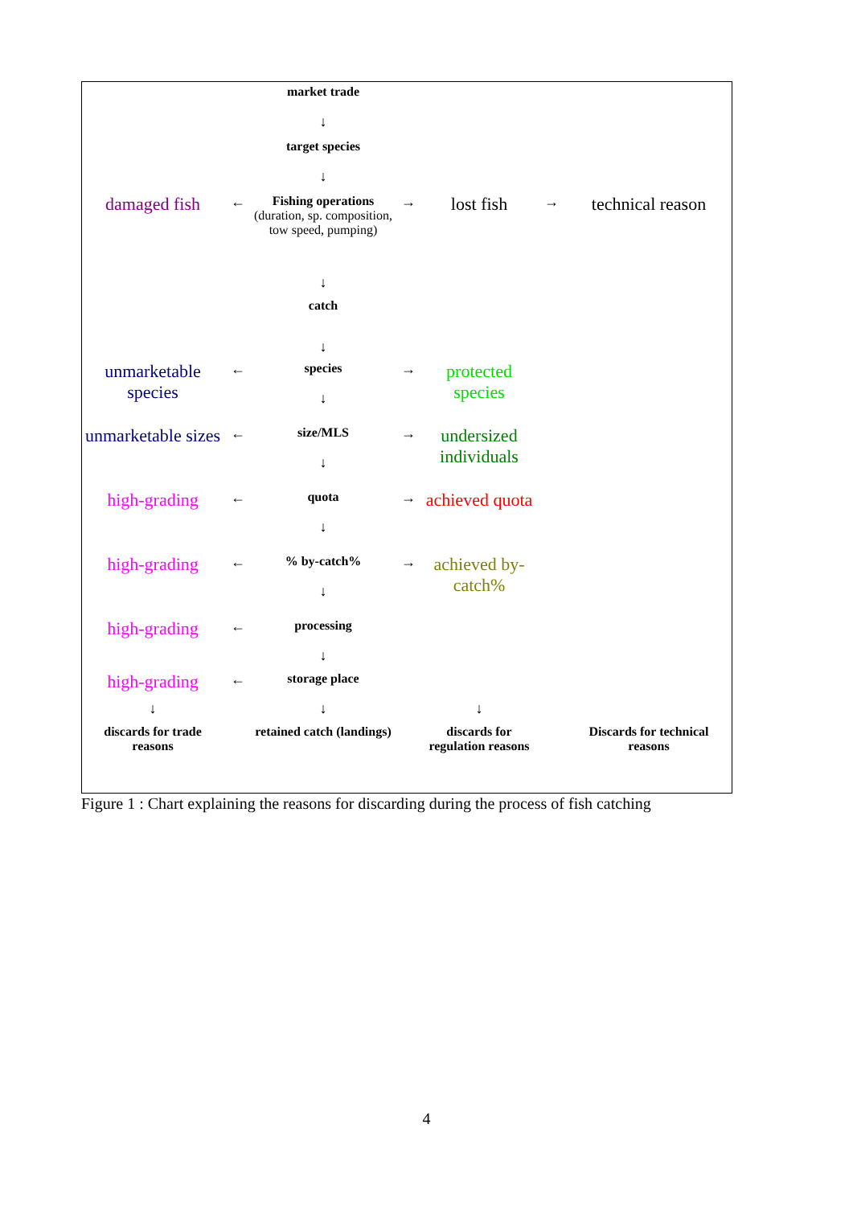| | | market trade | | | | |
| | | ↓ | | | | |
| | | target species | | | | |
| | | ↓ | | | | |
| damaged fish | ← | Fishing operations (duration, sp. composition, tow speed, pumping) | → | lost fish | → | technical reason |
| | | ↓ | | | | |
| | | catch | | | | |
| | | ↓ | | | | |
| unmarketable species | ← | species ↓ | → | protected species | | |
| unmarketable sizes | ← | size/MLS ↓ | → | undersized individuals | | |
| high-grading | ← | quota ↓ | → | achieved quota | | |
| high-grading | ← | % by-catch% ↓ | → | achieved by-catch% | | |
| high-grading | ← | processing ↓ | | | | |
| high-grading | ← | storage place | | | | |
| ↓ | | ↓ | | ↓ | | |
| discards for trade reasons | | retained catch (landings) | | discards for regulation reasons | | Discards for technical reasons |
Figure 1 : Chart explaining the reasons for discarding during the process of fish catching
4